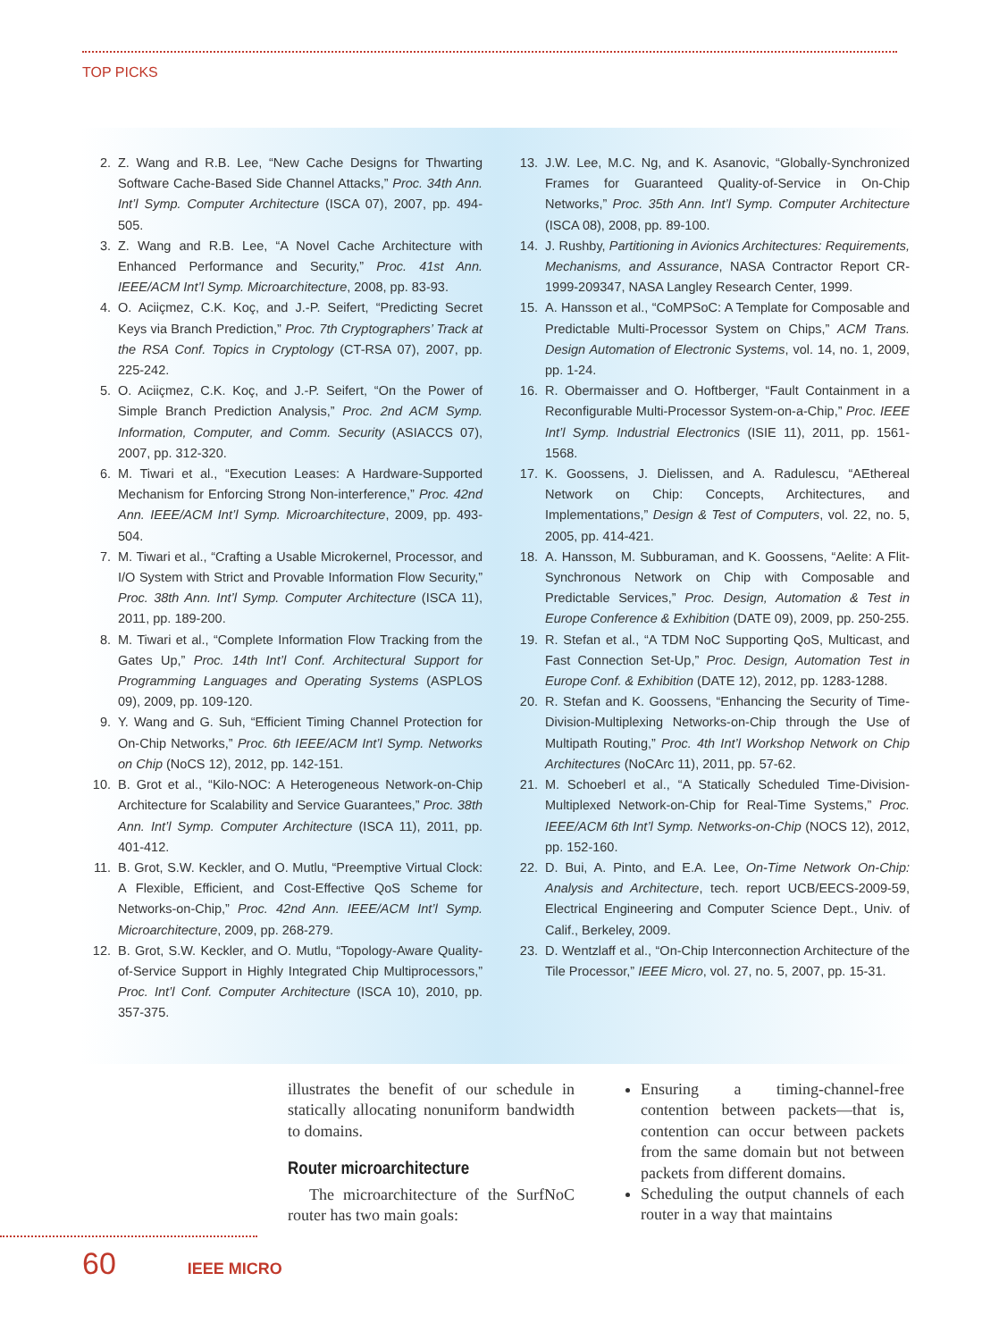TOP PICKS
2. Z. Wang and R.B. Lee, “New Cache Designs for Thwarting Software Cache-Based Side Channel Attacks,” Proc. 34th Ann. Int’l Symp. Computer Architecture (ISCA 07), 2007, pp. 494-505.
3. Z. Wang and R.B. Lee, “A Novel Cache Architecture with Enhanced Performance and Security,” Proc. 41st Ann. IEEE/ACM Int’l Symp. Microarchitecture, 2008, pp. 83-93.
4. O. Aciiçmez, C.K. Koç, and J.-P. Seifert, “Predicting Secret Keys via Branch Prediction,” Proc. 7th Cryptographers’ Track at the RSA Conf. Topics in Cryptology (CT-RSA 07), 2007, pp. 225-242.
5. O. Aciiçmez, C.K. Koç, and J.-P. Seifert, “On the Power of Simple Branch Prediction Analysis,” Proc. 2nd ACM Symp. Information, Computer, and Comm. Security (ASIACCS 07), 2007, pp. 312-320.
6. M. Tiwari et al., “Execution Leases: A Hardware-Supported Mechanism for Enforcing Strong Non-interference,” Proc. 42nd Ann. IEEE/ACM Int’l Symp. Microarchitecture, 2009, pp. 493-504.
7. M. Tiwari et al., “Crafting a Usable Microkernel, Processor, and I/O System with Strict and Provable Information Flow Security,” Proc. 38th Ann. Int’l Symp. Computer Architecture (ISCA 11), 2011, pp. 189-200.
8. M. Tiwari et al., “Complete Information Flow Tracking from the Gates Up,” Proc. 14th Int’l Conf. Architectural Support for Programming Languages and Operating Systems (ASPLOS 09), 2009, pp. 109-120.
9. Y. Wang and G. Suh, “Efficient Timing Channel Protection for On-Chip Networks,” Proc. 6th IEEE/ACM Int’l Symp. Networks on Chip (NoCS 12), 2012, pp. 142-151.
10. B. Grot et al., “Kilo-NOC: A Heterogeneous Network-on-Chip Architecture for Scalability and Service Guarantees,” Proc. 38th Ann. Int’l Symp. Computer Architecture (ISCA 11), 2011, pp. 401-412.
11. B. Grot, S.W. Keckler, and O. Mutlu, “Preemptive Virtual Clock: A Flexible, Efficient, and Cost-Effective QoS Scheme for Networks-on-Chip,” Proc. 42nd Ann. IEEE/ACM Int’l Symp. Microarchitecture, 2009, pp. 268-279.
12. B. Grot, S.W. Keckler, and O. Mutlu, “Topology-Aware Quality-of-Service Support in Highly Integrated Chip Multiprocessors,” Proc. Int’l Conf. Computer Architecture (ISCA 10), 2010, pp. 357-375.
13. J.W. Lee, M.C. Ng, and K. Asanovic, “Globally-Synchronized Frames for Guaranteed Quality-of-Service in On-Chip Networks,” Proc. 35th Ann. Int’l Symp. Computer Architecture (ISCA 08), 2008, pp. 89-100.
14. J. Rushby, Partitioning in Avionics Architectures: Requirements, Mechanisms, and Assurance, NASA Contractor Report CR-1999-209347, NASA Langley Research Center, 1999.
15. A. Hansson et al., “CoMPSoC: A Template for Composable and Predictable Multi-Processor System on Chips,” ACM Trans. Design Automation of Electronic Systems, vol. 14, no. 1, 2009, pp. 1-24.
16. R. Obermaisser and O. Hoftberger, “Fault Containment in a Reconfigurable Multi-Processor System-on-a-Chip,” Proc. IEEE Int’l Symp. Industrial Electronics (ISIE 11), 2011, pp. 1561-1568.
17. K. Goossens, J. Dielissen, and A. Radulescu, “AEthereal Network on Chip: Concepts, Architectures, and Implementations,” Design & Test of Computers, vol. 22, no. 5, 2005, pp. 414-421.
18. A. Hansson, M. Subburaman, and K. Goossens, “Aelite: A Flit-Synchronous Network on Chip with Composable and Predictable Services,” Proc. Design, Automation & Test in Europe Conference & Exhibition (DATE 09), 2009, pp. 250-255.
19. R. Stefan et al., “A TDM NoC Supporting QoS, Multicast, and Fast Connection Set-Up,” Proc. Design, Automation Test in Europe Conf. & Exhibition (DATE 12), 2012, pp. 1283-1288.
20. R. Stefan and K. Goossens, “Enhancing the Security of Time-Division-Multiplexing Networks-on-Chip through the Use of Multipath Routing,” Proc. 4th Int’l Workshop Network on Chip Architectures (NoCArc 11), 2011, pp. 57-62.
21. M. Schoeberl et al., “A Statically Scheduled Time-Division-Multiplexed Network-on-Chip for Real-Time Systems,” Proc. IEEE/ACM 6th Int’l Symp. Networks-on-Chip (NOCS 12), 2012, pp. 152-160.
22. D. Bui, A. Pinto, and E.A. Lee, On-Time Network On-Chip: Analysis and Architecture, tech. report UCB/EECS-2009-59, Electrical Engineering and Computer Science Dept., Univ. of Calif., Berkeley, 2009.
23. D. Wentzlaff et al., “On-Chip Interconnection Architecture of the Tile Processor,” IEEE Micro, vol. 27, no. 5, 2007, pp. 15-31.
illustrates the benefit of our schedule in statically allocating nonuniform bandwidth to domains.
Router microarchitecture
The microarchitecture of the SurfNoC router has two main goals:
Ensuring a timing-channel-free contention between packets—that is, contention can occur between packets from the same domain but not between packets from different domains.
Scheduling the output channels of each router in a way that maintains
60 IEEE MICRO